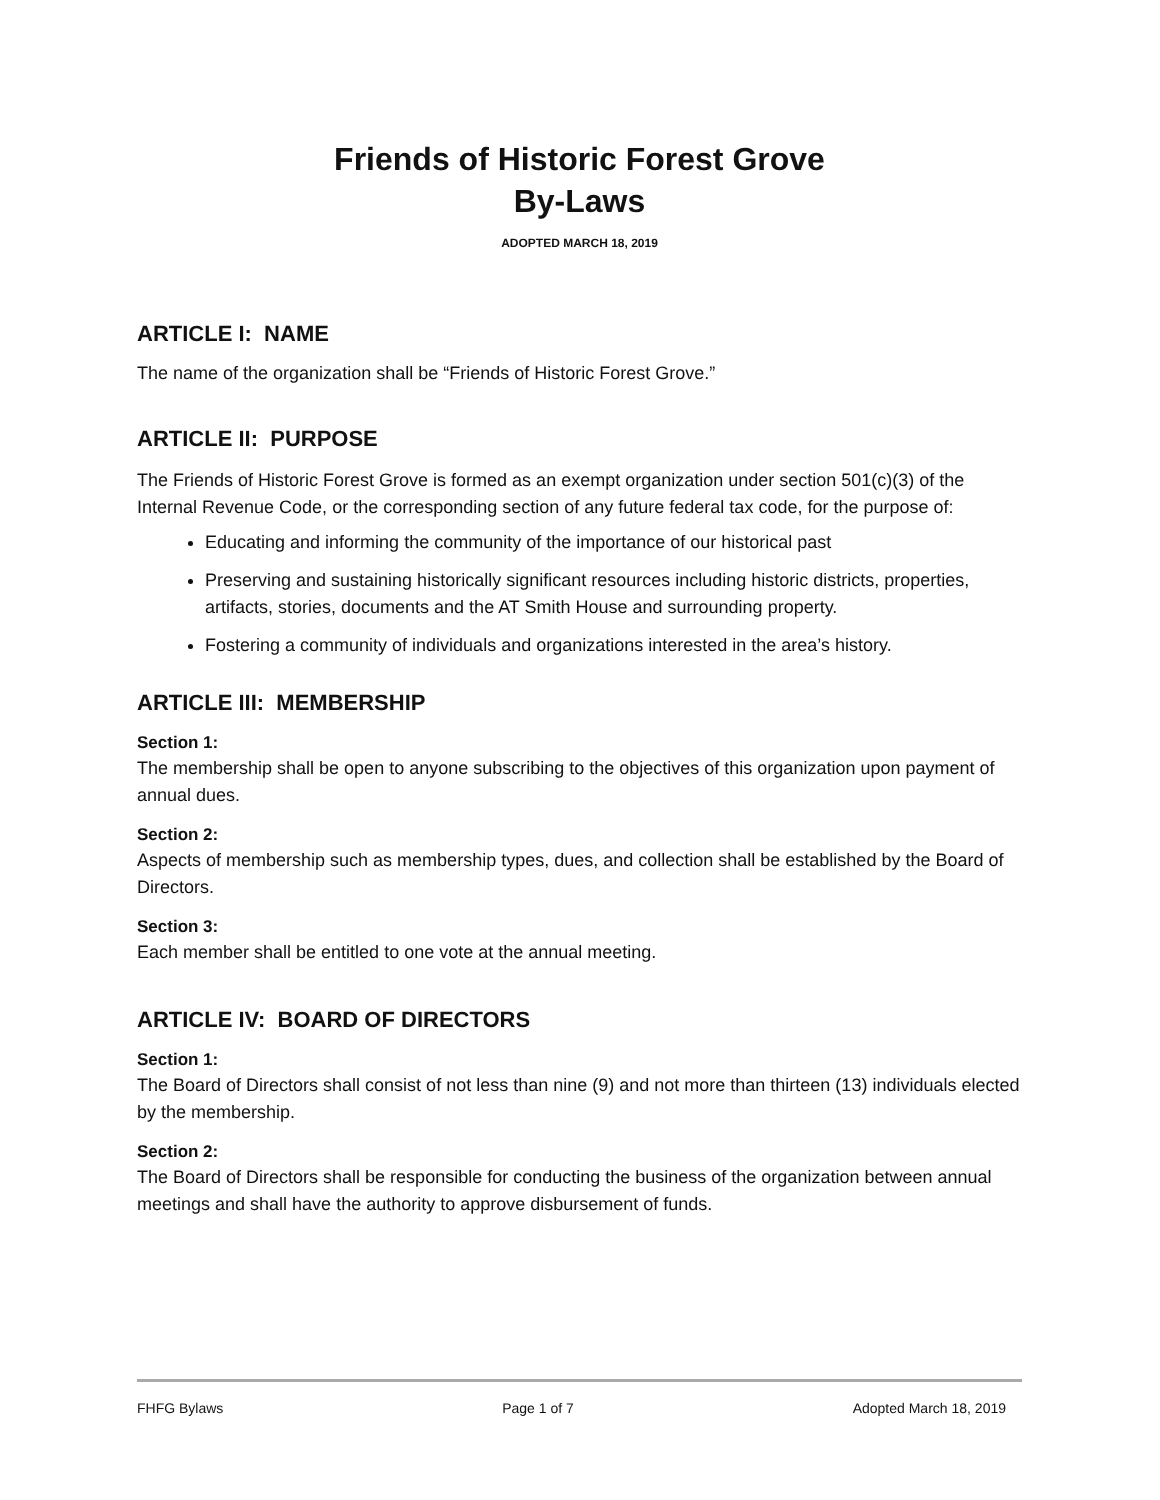Friends of Historic Forest Grove
By-Laws
ADOPTED MARCH 18, 2019
ARTICLE I: NAME
The name of the organization shall be “Friends of Historic Forest Grove.”
ARTICLE II: PURPOSE
The Friends of Historic Forest Grove is formed as an exempt organization under section 501(c)(3) of the Internal Revenue Code, or the corresponding section of any future federal tax code, for the purpose of:
Educating and informing the community of the importance of our historical past
Preserving and sustaining historically significant resources including historic districts, properties, artifacts, stories, documents and the AT Smith House and surrounding property.
Fostering a community of individuals and organizations interested in the area’s history.
ARTICLE III: MEMBERSHIP
Section 1:
The membership shall be open to anyone subscribing to the objectives of this organization upon payment of annual dues.
Section 2:
Aspects of membership such as membership types, dues, and collection shall be established by the Board of Directors.
Section 3:
Each member shall be entitled to one vote at the annual meeting.
ARTICLE IV: BOARD OF DIRECTORS
Section 1:
The Board of Directors shall consist of not less than nine (9) and not more than thirteen (13) individuals elected by the membership.
Section 2:
The Board of Directors shall be responsible for conducting the business of the organization between annual meetings and shall have the authority to approve disbursement of funds.
FHFG Bylaws Page 1 of 7 Adopted March 18, 2019